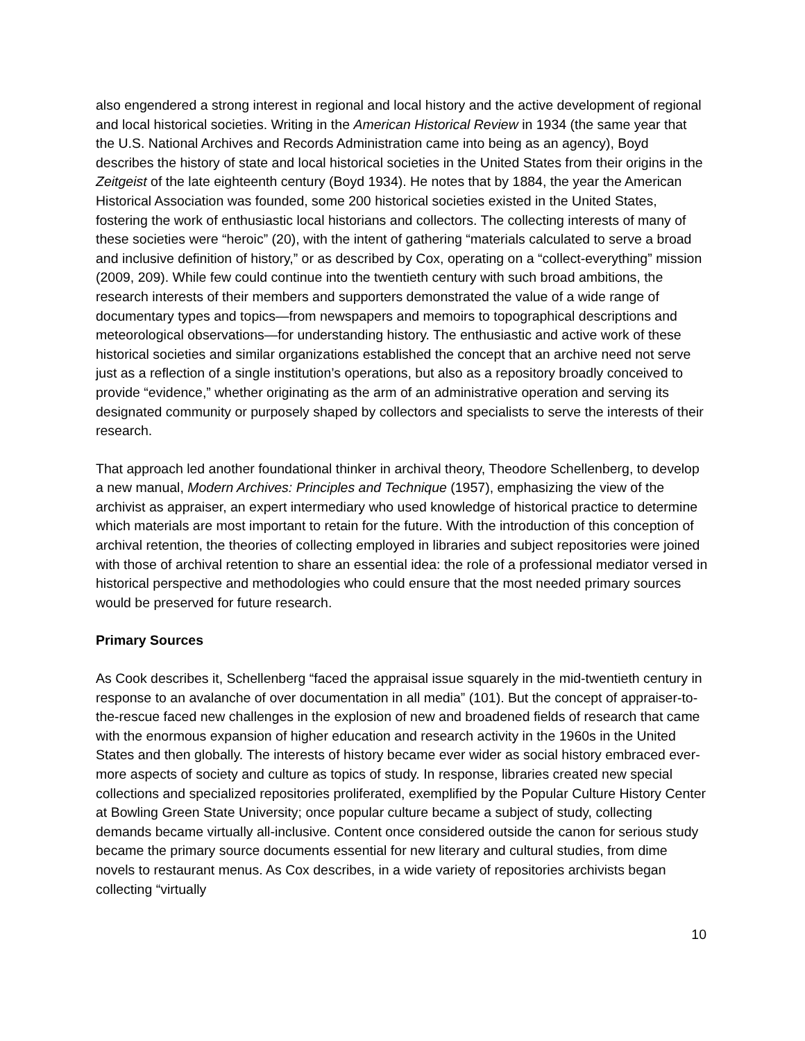also engendered a strong interest in regional and local history and the active development of regional and local historical societies. Writing in the American Historical Review in 1934 (the same year that the U.S. National Archives and Records Administration came into being as an agency), Boyd describes the history of state and local historical societies in the United States from their origins in the Zeitgeist of the late eighteenth century (Boyd 1934). He notes that by 1884, the year the American Historical Association was founded, some 200 historical societies existed in the United States, fostering the work of enthusiastic local historians and collectors. The collecting interests of many of these societies were “heroic” (20), with the intent of gathering “materials calculated to serve a broad and inclusive definition of history,” or as described by Cox, operating on a “collect-everything” mission (2009, 209). While few could continue into the twentieth century with such broad ambitions, the research interests of their members and supporters demonstrated the value of a wide range of documentary types and topics—from newspapers and memoirs to topographical descriptions and meteorological observations—for understanding history. The enthusiastic and active work of these historical societies and similar organizations established the concept that an archive need not serve just as a reflection of a single institution’s operations, but also as a repository broadly conceived to provide “evidence,” whether originating as the arm of an administrative operation and serving its designated community or purposely shaped by collectors and specialists to serve the interests of their research.
That approach led another foundational thinker in archival theory, Theodore Schellenberg, to develop a new manual, Modern Archives: Principles and Technique (1957), emphasizing the view of the archivist as appraiser, an expert intermediary who used knowledge of historical practice to determine which materials are most important to retain for the future. With the introduction of this conception of archival retention, the theories of collecting employed in libraries and subject repositories were joined with those of archival retention to share an essential idea: the role of a professional mediator versed in historical perspective and methodologies who could ensure that the most needed primary sources would be preserved for future research.
Primary Sources
As Cook describes it, Schellenberg “faced the appraisal issue squarely in the mid-twentieth century in response to an avalanche of over documentation in all media” (101). But the concept of appraiser-to-the-rescue faced new challenges in the explosion of new and broadened fields of research that came with the enormous expansion of higher education and research activity in the 1960s in the United States and then globally. The interests of history became ever wider as social history embraced ever-more aspects of society and culture as topics of study. In response, libraries created new special collections and specialized repositories proliferated, exemplified by the Popular Culture History Center at Bowling Green State University; once popular culture became a subject of study, collecting demands became virtually all-inclusive. Content once considered outside the canon for serious study became the primary source documents essential for new literary and cultural studies, from dime novels to restaurant menus. As Cox describes, in a wide variety of repositories archivists began collecting “virtually
10